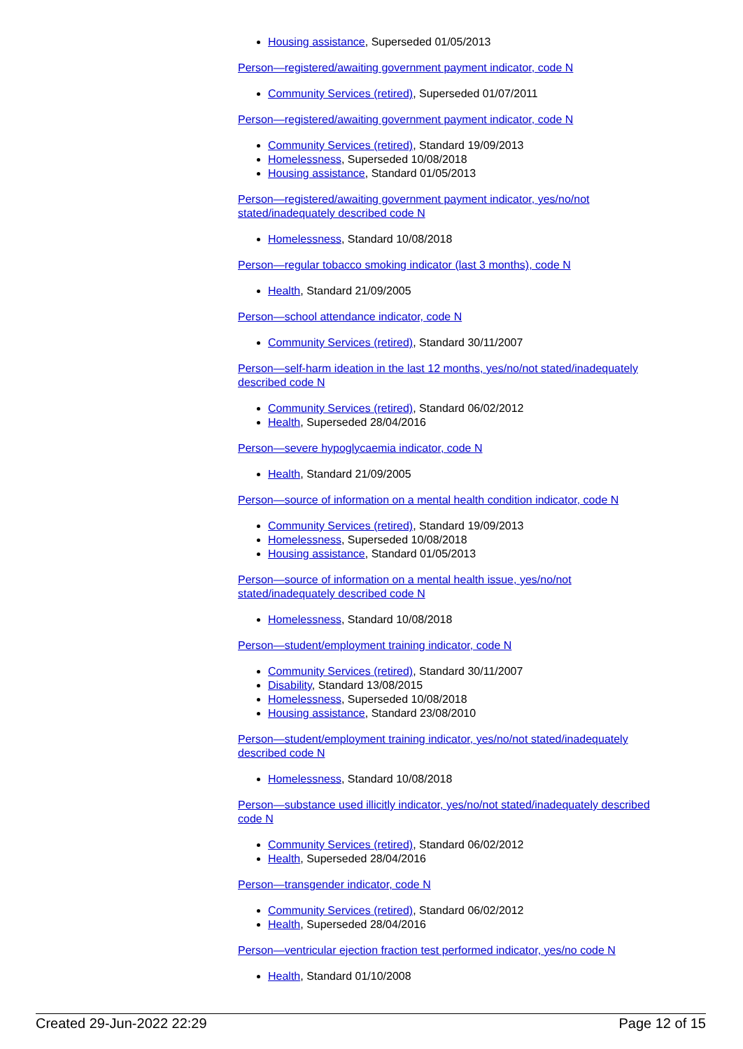Housing assistance, Superseded 01/05/2013
Person—registered/awaiting government payment indicator, code N
Community Services (retired), Superseded 01/07/2011
Person—registered/awaiting government payment indicator, code N
Community Services (retired), Standard 19/09/2013
Homelessness, Superseded 10/08/2018
Housing assistance, Standard 01/05/2013
Person—registered/awaiting government payment indicator, yes/no/not stated/inadequately described code N
Homelessness, Standard 10/08/2018
Person—regular tobacco smoking indicator (last 3 months), code N
Health, Standard 21/09/2005
Person—school attendance indicator, code N
Community Services (retired), Standard 30/11/2007
Person—self-harm ideation in the last 12 months, yes/no/not stated/inadequately described code N
Community Services (retired), Standard 06/02/2012
Health, Superseded 28/04/2016
Person—severe hypoglycaemia indicator, code N
Health, Standard 21/09/2005
Person—source of information on a mental health condition indicator, code N
Community Services (retired), Standard 19/09/2013
Homelessness, Superseded 10/08/2018
Housing assistance, Standard 01/05/2013
Person—source of information on a mental health issue, yes/no/not stated/inadequately described code N
Homelessness, Standard 10/08/2018
Person—student/employment training indicator, code N
Community Services (retired), Standard 30/11/2007
Disability, Standard 13/08/2015
Homelessness, Superseded 10/08/2018
Housing assistance, Standard 23/08/2010
Person—student/employment training indicator, yes/no/not stated/inadequately described code N
Homelessness, Standard 10/08/2018
Person—substance used illicitly indicator, yes/no/not stated/inadequately described code N
Community Services (retired), Standard 06/02/2012
Health, Superseded 28/04/2016
Person—transgender indicator, code N
Community Services (retired), Standard 06/02/2012
Health, Superseded 28/04/2016
Person—ventricular ejection fraction test performed indicator, yes/no code N
Health, Standard 01/10/2008
Created 29-Jun-2022 22:29 Page 12 of 15